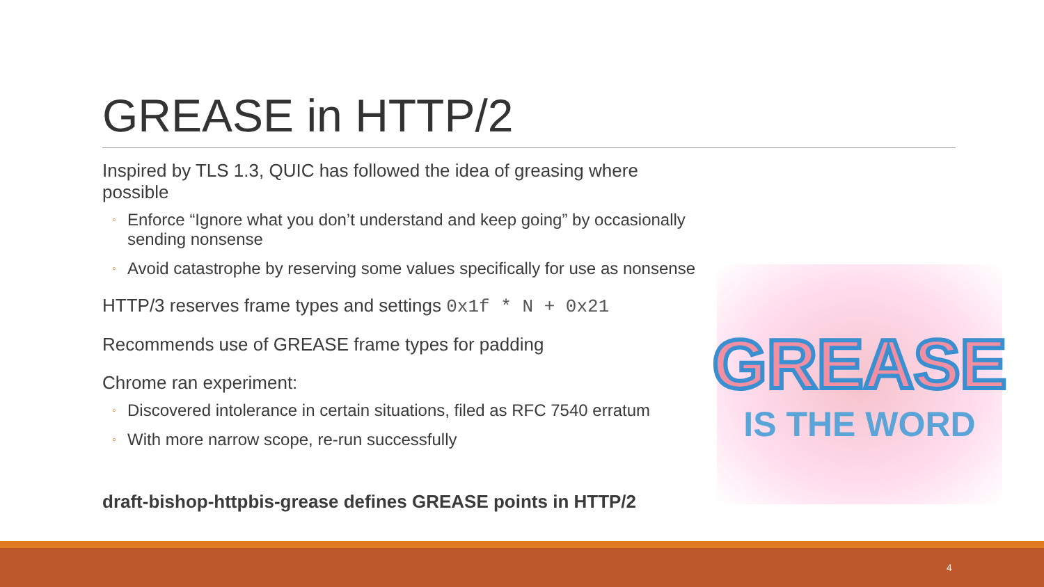GREASE in HTTP/2
Inspired by TLS 1.3, QUIC has followed the idea of greasing where possible
◦ Enforce “Ignore what you don’t understand and keep going” by occasionally sending nonsense
◦ Avoid catastrophe by reserving some values specifically for use as nonsense
HTTP/3 reserves frame types and settings 0x1f * N + 0x21
Recommends use of GREASE frame types for padding
Chrome ran experiment:
◦ Discovered intolerance in certain situations, filed as RFC 7540 erratum
◦ With more narrow scope, re-run successfully
draft-bishop-httpbis-grease defines GREASE points in HTTP/2
GREASE
IS THE WORD
4